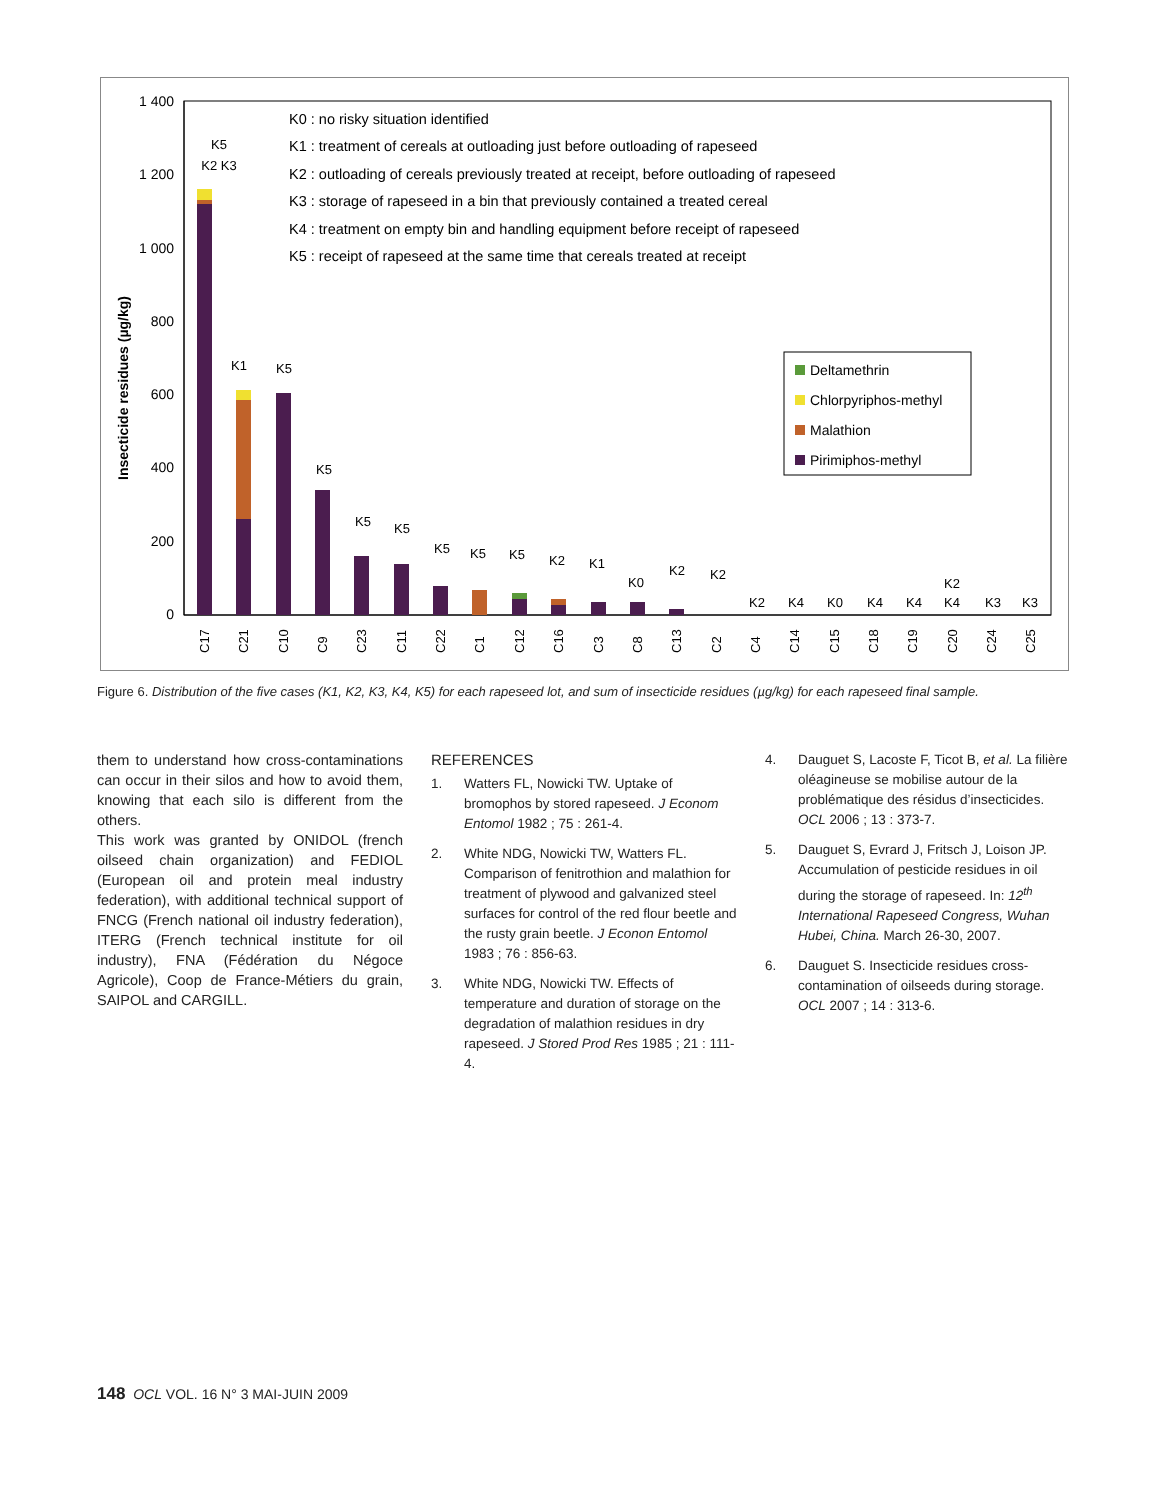1 400
1 200
1 000
800
600
400
200
0
Insecticide residues (µg/kg)
K0 : no risky situation identified
K1 : treatment of cereals at outloading just before outloading of rapeseed
K2 : outloading of cereals previously treated at receipt, before outloading of rapeseed
K3 : storage of rapeseed in a bin that previously contained a treated cereal
K4 : treatment on empty bin and handling equipment before receipt of rapeseed
K5 : receipt of rapeseed at the same time that cereals treated at receipt
Deltamethrin
Chlorpyriphos-methyl
Malathion
Pirimiphos-methyl
K5
K2 K3
K1
K5
K5
K5
K5
K5
K5
K5
K2
K1
K0
K2
K2
K2
K4
K0
K4
K4
K2
K4
K3
K3
C17
C21
C10
C9
C23
C11
C22
C1
C12
C16
C3
C8
C13
C2
C4
C14
C15
C18
C19
C20
C24
C25
Figure 6. Distribution of the five cases (K1, K2, K3, K4, K5) for each rapeseed lot, and sum of insecticide residues (µg/kg) for each rapeseed final sample.
them to understand how cross-contaminations can occur in their silos and how to avoid them, knowing that each silo is different from the others.
This work was granted by ONIDOL (french oilseed chain organization) and FEDIOL (European oil and protein meal industry federation), with additional technical support of FNCG (French national oil industry federation), ITERG (French technical institute for oil industry), FNA (Fédération du Négoce Agricole), Coop de France-Métiers du grain, SAIPOL and CARGILL.
REFERENCES
1. Watters FL, Nowicki TW. Uptake of bromophos by stored rapeseed. J Econom Entomol 1982 ; 75 : 261-4.
2. White NDG, Nowicki TW, Watters FL. Comparison of fenitrothion and malathion for treatment of plywood and galvanized steel surfaces for control of the red flour beetle and the rusty grain beetle. J Econon Entomol 1983 ; 76 : 856-63.
3. White NDG, Nowicki TW. Effects of temperature and duration of storage on the degradation of malathion residues in dry rapeseed. J Stored Prod Res 1985 ; 21 : 111-4.
4. Dauguet S, Lacoste F, Ticot B, et al. La filière oléagineuse se mobilise autour de la problématique des résidus d’insecticides. OCL 2006 ; 13 : 373-7.
5. Dauguet S, Evrard J, Fritsch J, Loison JP. Accumulation of pesticide residues in oil during the storage of rapeseed. In: 12<sup>th</sup> International Rapeseed Congress, Wuhan Hubei, China. March 26-30, 2007.
6. Dauguet S. Insecticide residues cross-contamination of oilseeds during storage. OCL 2007 ; 14 : 313-6.
148 OCL VOL. 16 N° 3 MAI-JUIN 2009